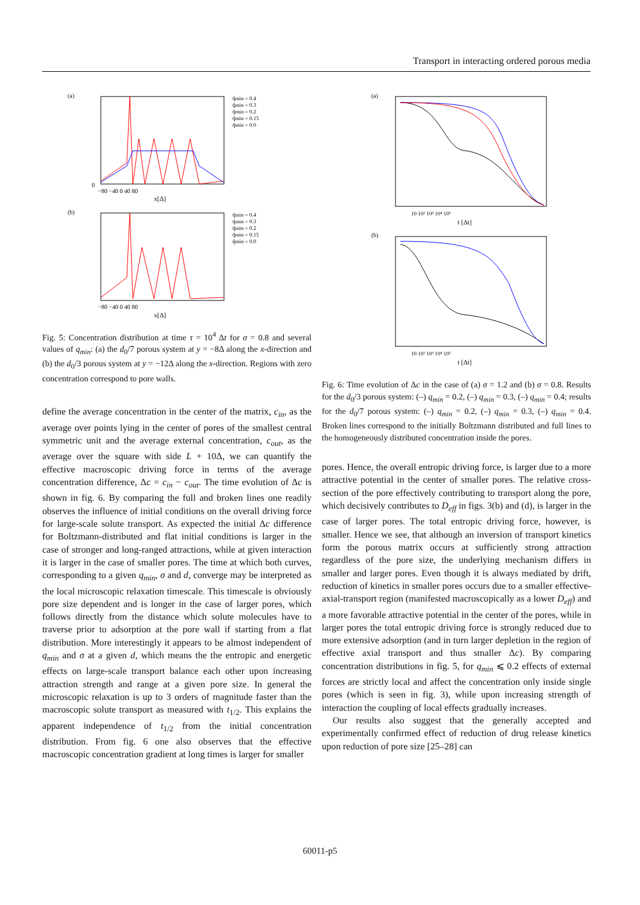Transport in interacting ordered porous media
(a)
0
−80 −40 0 40 80
x[Δ]
q̃min = 0.4
q̃min = 0.3
q̃min = 0.2
q̃min = 0.15
q̃min = 0.0
(b)
−80 −40 0 40 80
x[Δ]
q̃min = 0.4
q̃min = 0.3
q̃min = 0.2
q̃min = 0.15
q̃min = 0.0
Fig. 5: Concentration distribution at time τ = 10<sup>4</sup> Δt for σ = 0.8 and several values of q<sub>min</sub>: (a) the d<sub>0</sub>/7 porous system at y = −8Δ along the x-direction and (b) the d<sub>0</sub>/3 porous system at y = −12Δ along the x-direction. Regions with zero concentration correspond to pore walls.
define the average concentration in the center of the matrix, c<sub>in</sub>, as the average over points lying in the center of pores of the smallest central symmetric unit and the average external concentration, c<sub>out</sub>, as the average over the square with side L + 10Δ, we can quantify the effective macroscopic driving force in terms of the average concentration difference, Δc = c<sub>in</sub> − c<sub>out</sub>. The time evolution of Δc is shown in fig. 6. By comparing the full and broken lines one readily observes the influence of initial conditions on the overall driving force for large-scale solute transport. As expected the initial Δc difference for Boltzmann-distributed and flat initial conditions is larger in the case of stronger and long-ranged attractions, while at given interaction it is larger in the case of smaller pores. The time at which both curves, corresponding to a given q<sub>min</sub>, σ and d, converge may be interpreted as the local microscopic relaxation timescale. This timescale is obviously pore size dependent and is longer in the case of larger pores, which follows directly from the distance which solute molecules have to traverse prior to adsorption at the pore wall if starting from a flat distribution. More interestingly it appears to be almost independent of q<sub>min</sub> and σ at a given d, which means the the entropic and energetic effects on large-scale transport balance each other upon increasing attraction strength and range at a given pore size. In general the microscopic relaxation is up to 3 orders of magnitude faster than the macroscopic solute transport as measured with t<sub>1/2</sub>. This explains the apparent independence of t<sub>1/2</sub> from the initial concentration distribution. From fig. 6 one also observes that the effective macroscopic concentration gradient at long times is larger for smaller
(a)
10 10² 10³ 10⁴ 10⁵
t [Δt]
(b)
10 10² 10³ 10⁴ 10⁵
t [Δt]
Fig. 6: Time evolution of Δc in the case of (a) σ = 1.2 and (b) σ = 0.8. Results for the d<sub>0</sub>/3 porous system: (–) q<sub>min</sub> = 0.2, (–) q<sub>min</sub> = 0.3, (–) q<sub>min</sub> = 0.4; results for the d<sub>0</sub>/7 porous system: (–) q<sub>min</sub> = 0.2, (–) q<sub>min</sub> = 0.3, (–) q<sub>min</sub> = 0.4. Broken lines correspond to the initially Boltzmann distributed and full lines to the homogeneously distributed concentration inside the pores.
pores. Hence, the overall entropic driving force, is larger due to a more attractive potential in the center of smaller pores. The relative cross-section of the pore effectively contributing to transport along the pore, which decisively contributes to D<sub>eff</sub> in figs. 3(b) and (d), is larger in the case of larger pores. The total entropic driving force, however, is smaller. Hence we see, that although an inversion of transport kinetics form the porous matrix occurs at sufficiently strong attraction regardless of the pore size, the underlying mechanism differs in smaller and larger pores. Even though it is always mediated by drift, reduction of kinetics in smaller pores occurs due to a smaller effective-axial-transport region (manifested macroscopically as a lower D<sub>eff</sub>) and a more favorable attractive potential in the center of the pores, while in larger pores the total entropic driving force is strongly reduced due to more extensive adsorption (and in turn larger depletion in the region of effective axial transport and thus smaller Δc). By comparing concentration distributions in fig. 5, for q<sub>min</sub> ⩽ 0.2 effects of external forces are strictly local and affect the concentration only inside single pores (which is seen in fig. 3), while upon increasing strength of interaction the coupling of local effects gradually increases.
Our results also suggest that the generally accepted and experimentally confirmed effect of reduction of drug release kinetics upon reduction of pore size [25–28] can
60011-p5